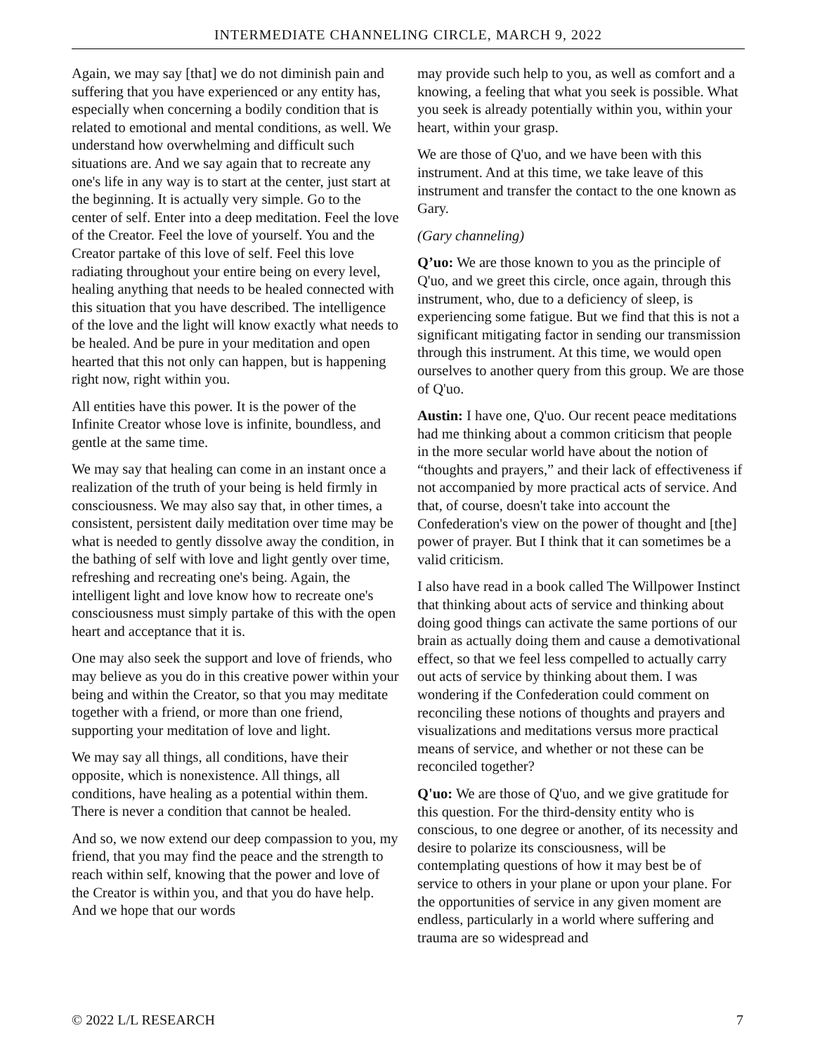INTERMEDIATE CHANNELING CIRCLE, MARCH 9, 2022
Again, we may say [that] we do not diminish pain and suffering that you have experienced or any entity has, especially when concerning a bodily condition that is related to emotional and mental conditions, as well. We understand how overwhelming and difficult such situations are. And we say again that to recreate any one's life in any way is to start at the center, just start at the beginning. It is actually very simple. Go to the center of self. Enter into a deep meditation. Feel the love of the Creator. Feel the love of yourself. You and the Creator partake of this love of self. Feel this love radiating throughout your entire being on every level, healing anything that needs to be healed connected with this situation that you have described. The intelligence of the love and the light will know exactly what needs to be healed. And be pure in your meditation and open hearted that this not only can happen, but is happening right now, right within you.
All entities have this power. It is the power of the Infinite Creator whose love is infinite, boundless, and gentle at the same time.
We may say that healing can come in an instant once a realization of the truth of your being is held firmly in consciousness. We may also say that, in other times, a consistent, persistent daily meditation over time may be what is needed to gently dissolve away the condition, in the bathing of self with love and light gently over time, refreshing and recreating one's being. Again, the intelligent light and love know how to recreate one's consciousness must simply partake of this with the open heart and acceptance that it is.
One may also seek the support and love of friends, who may believe as you do in this creative power within your being and within the Creator, so that you may meditate together with a friend, or more than one friend, supporting your meditation of love and light.
We may say all things, all conditions, have their opposite, which is nonexistence. All things, all conditions, have healing as a potential within them. There is never a condition that cannot be healed.
And so, we now extend our deep compassion to you, my friend, that you may find the peace and the strength to reach within self, knowing that the power and love of the Creator is within you, and that you do have help. And we hope that our words
may provide such help to you, as well as comfort and a knowing, a feeling that what you seek is possible. What you seek is already potentially within you, within your heart, within your grasp.
We are those of Q'uo, and we have been with this instrument. And at this time, we take leave of this instrument and transfer the contact to the one known as Gary.
(Gary channeling)
Q’uo: We are those known to you as the principle of Q'uo, and we greet this circle, once again, through this instrument, who, due to a deficiency of sleep, is experiencing some fatigue. But we find that this is not a significant mitigating factor in sending our transmission through this instrument. At this time, we would open ourselves to another query from this group. We are those of Q'uo.
Austin: I have one, Q'uo. Our recent peace meditations had me thinking about a common criticism that people in the more secular world have about the notion of “thoughts and prayers,” and their lack of effectiveness if not accompanied by more practical acts of service. And that, of course, doesn't take into account the Confederation's view on the power of thought and [the] power of prayer. But I think that it can sometimes be a valid criticism.
I also have read in a book called The Willpower Instinct that thinking about acts of service and thinking about doing good things can activate the same portions of our brain as actually doing them and cause a demotivational effect, so that we feel less compelled to actually carry out acts of service by thinking about them. I was wondering if the Confederation could comment on reconciling these notions of thoughts and prayers and visualizations and meditations versus more practical means of service, and whether or not these can be reconciled together?
Q'uo: We are those of Q'uo, and we give gratitude for this question. For the third-density entity who is conscious, to one degree or another, of its necessity and desire to polarize its consciousness, will be contemplating questions of how it may best be of service to others in your plane or upon your plane. For the opportunities of service in any given moment are endless, particularly in a world where suffering and trauma are so widespread and
© 2022 L/L RESEARCH 7